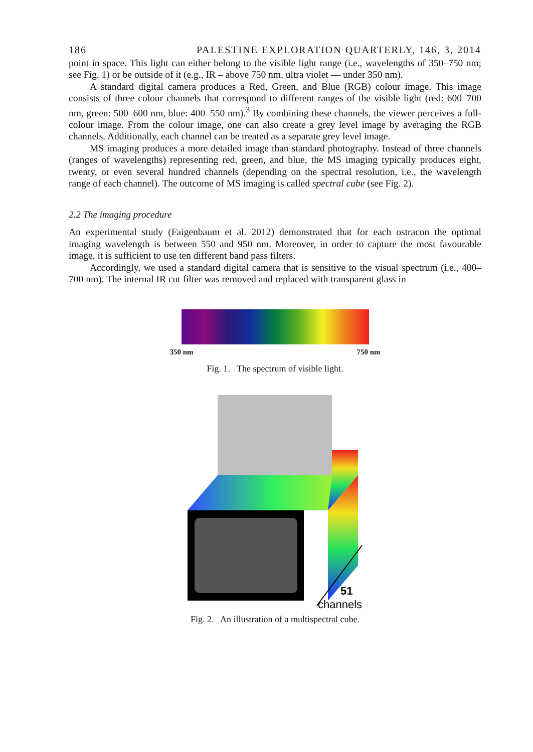186 PALESTINE EXPLORATION QUARTERLY, 146, 3, 2014
point in space. This light can either belong to the visible light range (i.e., wavelengths of 350–750 nm; see Fig. 1) or be outside of it (e.g., IR – above 750 nm, ultra violet — under 350 nm).
A standard digital camera produces a Red, Green, and Blue (RGB) colour image. This image consists of three colour channels that correspond to different ranges of the visible light (red: 600–700 nm, green: 500–600 nm, blue: 400–550 nm).<sup>3</sup> By combining these channels, the viewer perceives a full-colour image. From the colour image, one can also create a grey level image by averaging the RGB channels. Additionally, each channel can be treated as a separate grey level image.
MS imaging produces a more detailed image than standard photography. Instead of three channels (ranges of wavelengths) representing red, green, and blue, the MS imaging typically produces eight, twenty, or even several hundred channels (depending on the spectral resolution, i.e., the wavelength range of each channel). The outcome of MS imaging is called spectral cube (see Fig. 2).
2.2 The imaging procedure
An experimental study (Faigenbaum et al. 2012) demonstrated that for each ostracon the optimal imaging wavelength is between 550 and 950 nm. Moreover, in order to capture the most favourable image, it is sufficient to use ten different band pass filters.
Accordingly, we used a standard digital camera that is sensitive to the visual spectrum (i.e., 400–700 nm). The internal IR cut filter was removed and replaced with transparent glass in
350 nm 750 nm
Fig. 1. The spectrum of visible light.
51
channels
Fig. 2. An illustration of a multispectral cube.